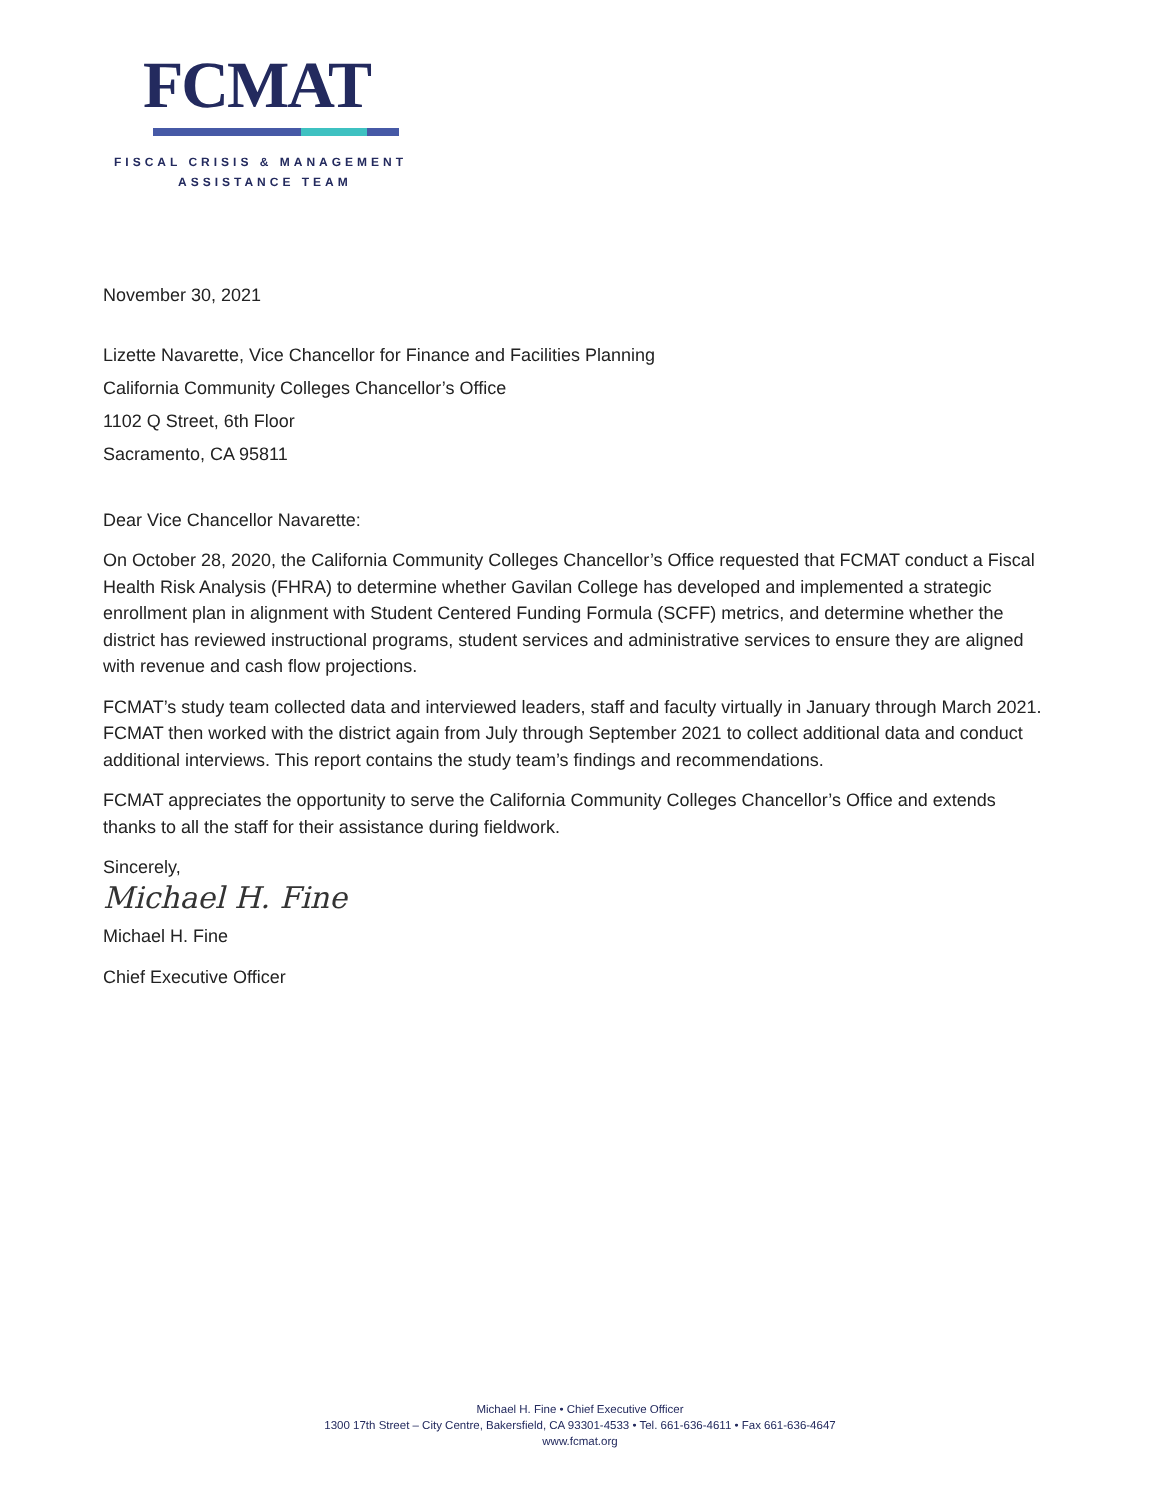FCMAT
FISCAL CRISIS & MANAGEMENT
ASSISTANCE TEAM
November 30, 2021
Lizette Navarette, Vice Chancellor for Finance and Facilities Planning
California Community Colleges Chancellor’s Office
1102 Q Street, 6th Floor
Sacramento, CA 95811
Dear Vice Chancellor Navarette:
On October 28, 2020, the California Community Colleges Chancellor’s Office requested that FCMAT conduct a Fiscal Health Risk Analysis (FHRA) to determine whether Gavilan College has developed and implemented a strategic enrollment plan in alignment with Student Centered Funding Formula (SCFF) metrics, and determine whether the district has reviewed instructional programs, student services and administrative services to ensure they are aligned with revenue and cash flow projections.
FCMAT’s study team collected data and interviewed leaders, staff and faculty virtually in January through March 2021. FCMAT then worked with the district again from July through September 2021 to collect additional data and conduct additional interviews. This report contains the study team’s findings and recommendations.
FCMAT appreciates the opportunity to serve the California Community Colleges Chancellor’s Office and extends thanks to all the staff for their assistance during fieldwork.
Sincerely,
Michael H. Fine
Michael H. Fine
Chief Executive Officer
Michael H. Fine • Chief Executive Officer
1300 17th Street – City Centre, Bakersfield, CA 93301-4533 • Tel. 661-636-4611 • Fax 661-636-4647
www.fcmat.org